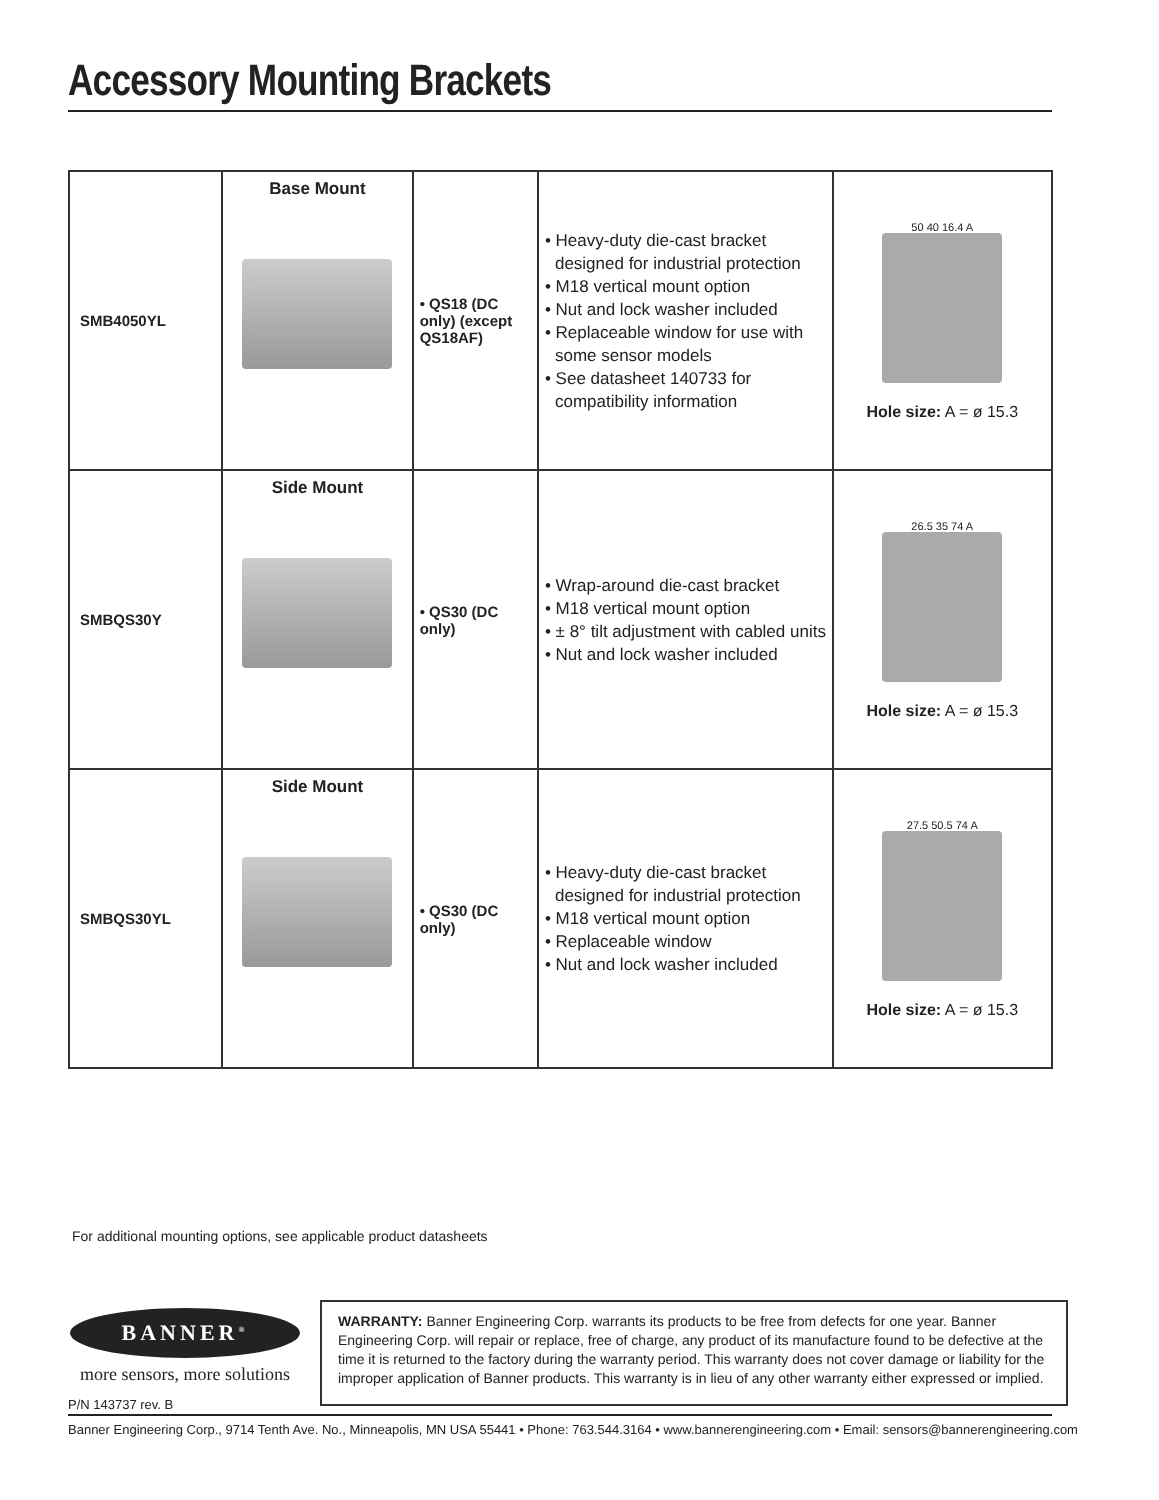Accessory Mounting Brackets
| SMB4050YL | Base Mount | • QS18 (DC only) (except QS18AF) | • Heavy-duty die-cast bracket designed for industrial protection • M18 vertical mount option • Nut and lock washer included • Replaceable window for use with some sensor models • See datasheet 140733 for compatibility information | 50 40 16.4 A Hole size: A = ø 15.3 |
| SMBQS30Y | Side Mount | • QS30 (DC only) | • Wrap-around die-cast bracket • M18 vertical mount option • ± 8° tilt adjustment with cabled units • Nut and lock washer included | 26.5 35 74 A Hole size: A = ø 15.3 |
| SMBQS30YL | Side Mount | • QS30 (DC only) | • Heavy-duty die-cast bracket designed for industrial protection • M18 vertical mount option • Replaceable window • Nut and lock washer included | 27.5 50.5 74 A Hole size: A = ø 15.3 |
For additional mounting options, see applicable product datasheets
BANNER<sup>®</sup>
more sensors, more solutions
WARRANTY: Banner Engineering Corp. warrants its products to be free from defects for one year. Banner Engineering Corp. will repair or replace, free of charge, any product of its manufacture found to be defective at the time it is returned to the factory during the warranty period. This warranty does not cover damage or liability for the improper application of Banner products. This warranty is in lieu of any other warranty either expressed or implied.
P/N 143737 rev. B
Banner Engineering Corp., 9714 Tenth Ave. No., Minneapolis, MN USA 55441 • Phone: 763.544.3164 • www.bannerengineering.com • Email: sensors@bannerengineering.com